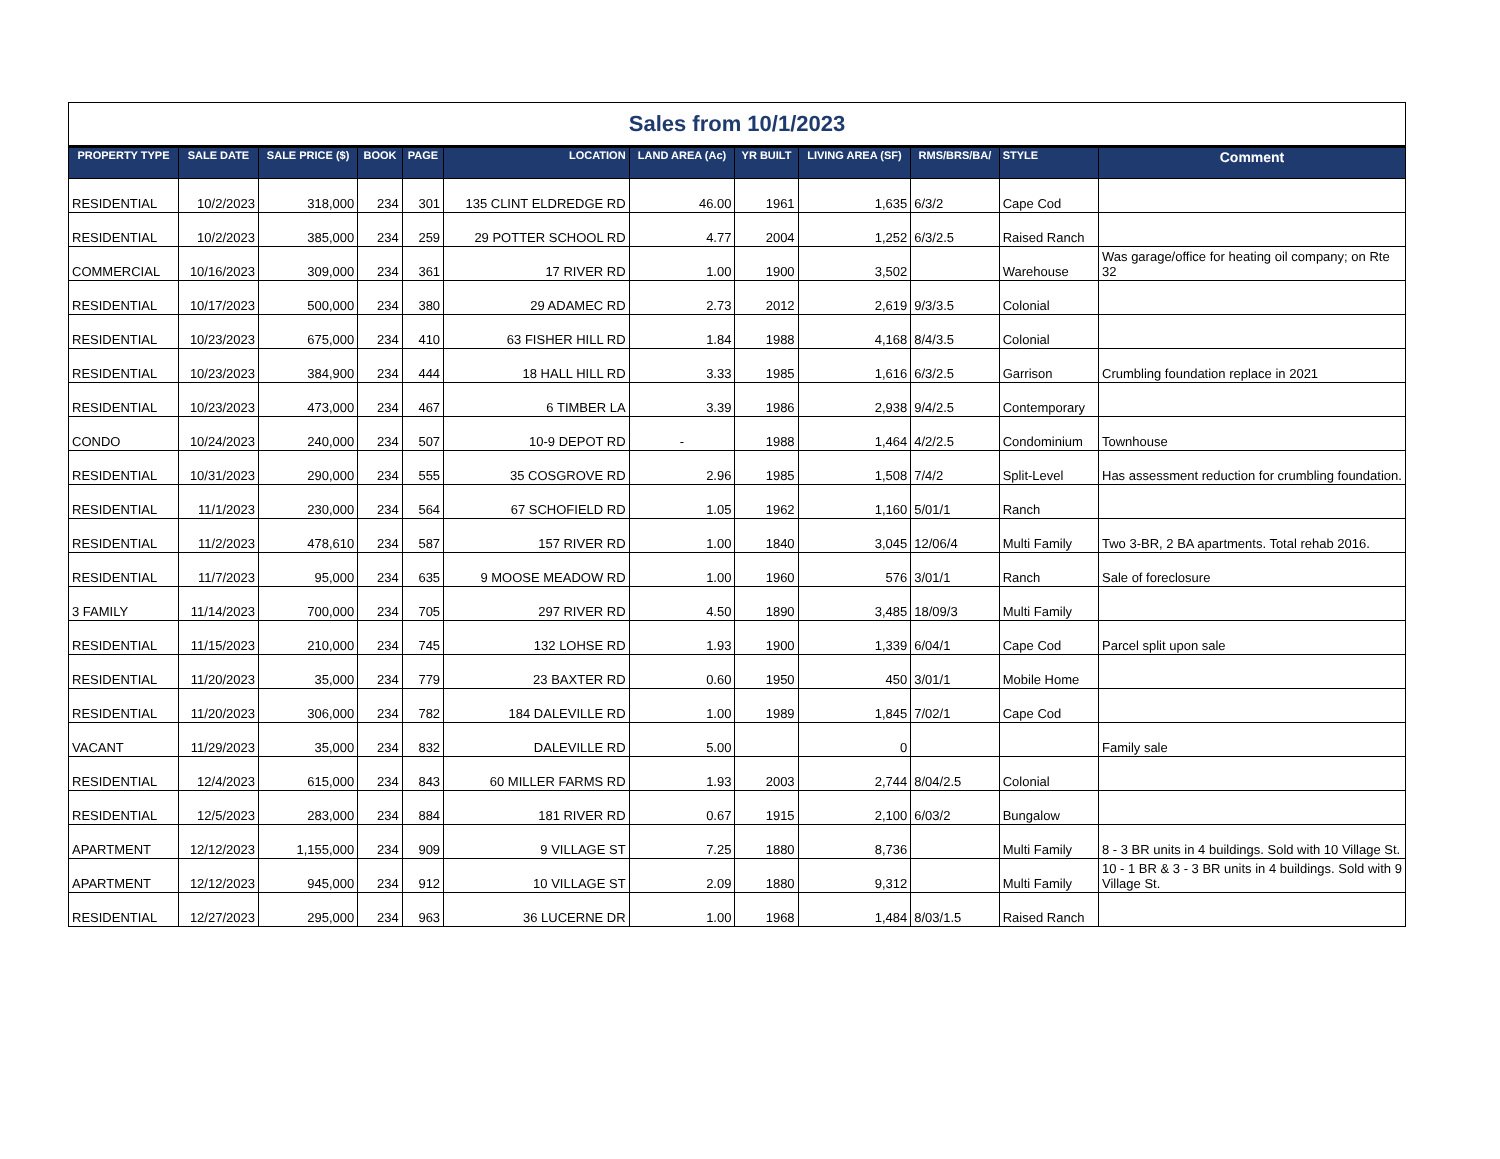| Sales from 10/1/2023 | | | | | | | | | | | |
| PROPERTY TYPE | SALE DATE | SALE PRICE ($) | BOOK | PAGE | LOCATION | LAND AREA (Ac) | YR BUILT | LIVING AREA (SF) | RMS/BRS/BA/ | STYLE | Comment |
| RESIDENTIAL | 10/2/2023 | 318,000 | 234 | 301 | 135 CLINT ELDREDGE RD | 46.00 | 1961 | 1,635 | 6/3/2 | Cape Cod | |
| RESIDENTIAL | 10/2/2023 | 385,000 | 234 | 259 | 29 POTTER SCHOOL RD | 4.77 | 2004 | 1,252 | 6/3/2.5 | Raised Ranch | |
| COMMERCIAL | 10/16/2023 | 309,000 | 234 | 361 | 17 RIVER RD | 1.00 | 1900 | 3,502 | | Warehouse | Was garage/office for heating oil company; on Rte 32 |
| RESIDENTIAL | 10/17/2023 | 500,000 | 234 | 380 | 29 ADAMEC RD | 2.73 | 2012 | 2,619 | 9/3/3.5 | Colonial | |
| RESIDENTIAL | 10/23/2023 | 675,000 | 234 | 410 | 63 FISHER HILL RD | 1.84 | 1988 | 4,168 | 8/4/3.5 | Colonial | |
| RESIDENTIAL | 10/23/2023 | 384,900 | 234 | 444 | 18 HALL HILL RD | 3.33 | 1985 | 1,616 | 6/3/2.5 | Garrison | Crumbling foundation replace in 2021 |
| RESIDENTIAL | 10/23/2023 | 473,000 | 234 | 467 | 6 TIMBER LA | 3.39 | 1986 | 2,938 | 9/4/2.5 | Contemporary | |
| CONDO | 10/24/2023 | 240,000 | 234 | 507 | 10-9 DEPOT RD | - | 1988 | 1,464 | 4/2/2.5 | Condominium | Townhouse |
| RESIDENTIAL | 10/31/2023 | 290,000 | 234 | 555 | 35 COSGROVE RD | 2.96 | 1985 | 1,508 | 7/4/2 | Split-Level | Has assessment reduction for crumbling foundation. |
| RESIDENTIAL | 11/1/2023 | 230,000 | 234 | 564 | 67 SCHOFIELD RD | 1.05 | 1962 | 1,160 | 5/01/1 | Ranch | |
| RESIDENTIAL | 11/2/2023 | 478,610 | 234 | 587 | 157 RIVER RD | 1.00 | 1840 | 3,045 | 12/06/4 | Multi Family | Two 3-BR, 2 BA apartments. Total rehab 2016. |
| RESIDENTIAL | 11/7/2023 | 95,000 | 234 | 635 | 9 MOOSE MEADOW RD | 1.00 | 1960 | 576 | 3/01/1 | Ranch | Sale of foreclosure |
| 3 FAMILY | 11/14/2023 | 700,000 | 234 | 705 | 297 RIVER RD | 4.50 | 1890 | 3,485 | 18/09/3 | Multi Family | |
| RESIDENTIAL | 11/15/2023 | 210,000 | 234 | 745 | 132 LOHSE RD | 1.93 | 1900 | 1,339 | 6/04/1 | Cape Cod | Parcel split upon sale |
| RESIDENTIAL | 11/20/2023 | 35,000 | 234 | 779 | 23 BAXTER RD | 0.60 | 1950 | 450 | 3/01/1 | Mobile Home | |
| RESIDENTIAL | 11/20/2023 | 306,000 | 234 | 782 | 184 DALEVILLE RD | 1.00 | 1989 | 1,845 | 7/02/1 | Cape Cod | |
| VACANT | 11/29/2023 | 35,000 | 234 | 832 | DALEVILLE RD | 5.00 | | 0 | | | Family sale |
| RESIDENTIAL | 12/4/2023 | 615,000 | 234 | 843 | 60 MILLER FARMS RD | 1.93 | 2003 | 2,744 | 8/04/2.5 | Colonial | |
| RESIDENTIAL | 12/5/2023 | 283,000 | 234 | 884 | 181 RIVER RD | 0.67 | 1915 | 2,100 | 6/03/2 | Bungalow | |
| APARTMENT | 12/12/2023 | 1,155,000 | 234 | 909 | 9 VILLAGE ST | 7.25 | 1880 | 8,736 | | Multi Family | 8 - 3 BR units in 4 buildings. Sold with 10 Village St. |
| APARTMENT | 12/12/2023 | 945,000 | 234 | 912 | 10 VILLAGE ST | 2.09 | 1880 | 9,312 | | Multi Family | 10 - 1 BR & 3 - 3 BR units in 4 buildings. Sold with 9 Village St. |
| RESIDENTIAL | 12/27/2023 | 295,000 | 234 | 963 | 36 LUCERNE DR | 1.00 | 1968 | 1,484 | 8/03/1.5 | Raised Ranch | |